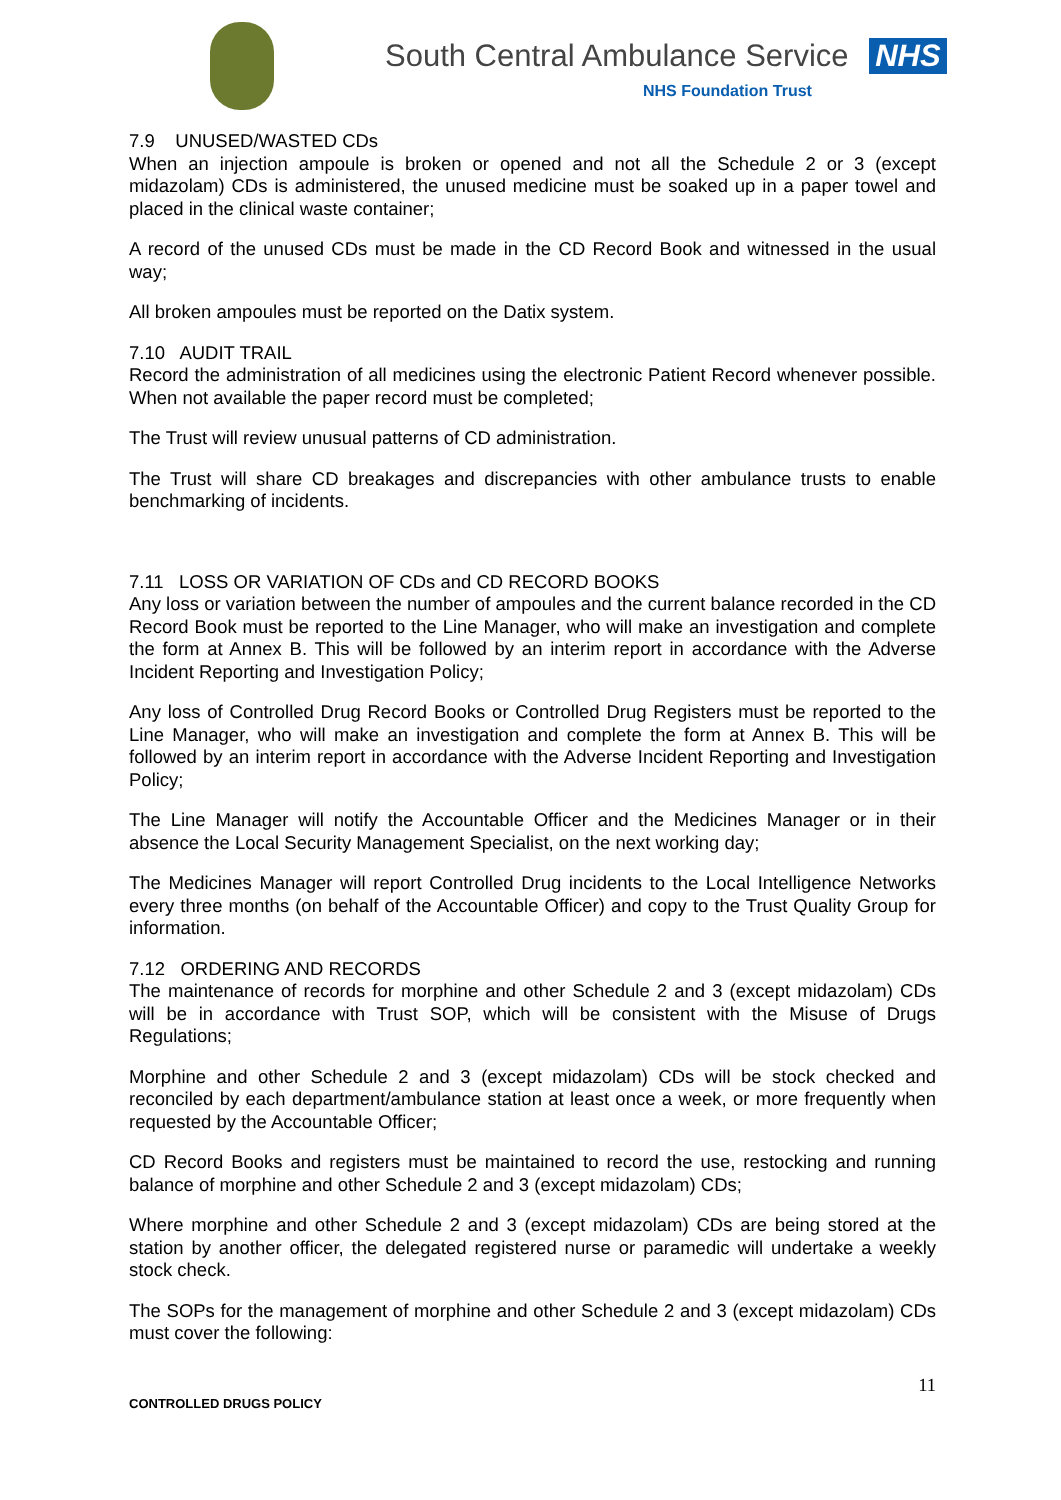South Central Ambulance Service NHS
NHS Foundation Trust
7.9 UNUSED/WASTED CDs
When an injection ampoule is broken or opened and not all the Schedule 2 or 3 (except midazolam) CDs is administered, the unused medicine must be soaked up in a paper towel and placed in the clinical waste container;
A record of the unused CDs must be made in the CD Record Book and witnessed in the usual way;
All broken ampoules must be reported on the Datix system.
7.10 AUDIT TRAIL
Record the administration of all medicines using the electronic Patient Record whenever possible. When not available the paper record must be completed;
The Trust will review unusual patterns of CD administration.
The Trust will share CD breakages and discrepancies with other ambulance trusts to enable benchmarking of incidents.
7.11 LOSS OR VARIATION OF CDs and CD RECORD BOOKS
Any loss or variation between the number of ampoules and the current balance recorded in the CD Record Book must be reported to the Line Manager, who will make an investigation and complete the form at Annex B. This will be followed by an interim report in accordance with the Adverse Incident Reporting and Investigation Policy;
Any loss of Controlled Drug Record Books or Controlled Drug Registers must be reported to the Line Manager, who will make an investigation and complete the form at Annex B. This will be followed by an interim report in accordance with the Adverse Incident Reporting and Investigation Policy;
The Line Manager will notify the Accountable Officer and the Medicines Manager or in their absence the Local Security Management Specialist, on the next working day;
The Medicines Manager will report Controlled Drug incidents to the Local Intelligence Networks every three months (on behalf of the Accountable Officer) and copy to the Trust Quality Group for information.
7.12 ORDERING AND RECORDS
The maintenance of records for morphine and other Schedule 2 and 3 (except midazolam) CDs will be in accordance with Trust SOP, which will be consistent with the Misuse of Drugs Regulations;
Morphine and other Schedule 2 and 3 (except midazolam) CDs will be stock checked and reconciled by each department/ambulance station at least once a week, or more frequently when requested by the Accountable Officer;
CD Record Books and registers must be maintained to record the use, restocking and running balance of morphine and other Schedule 2 and 3 (except midazolam) CDs;
Where morphine and other Schedule 2 and 3 (except midazolam) CDs are being stored at the station by another officer, the delegated registered nurse or paramedic will undertake a weekly stock check.
The SOPs for the management of morphine and other Schedule 2 and 3 (except midazolam) CDs must cover the following:
11
CONTROLLED DRUGS POLICY